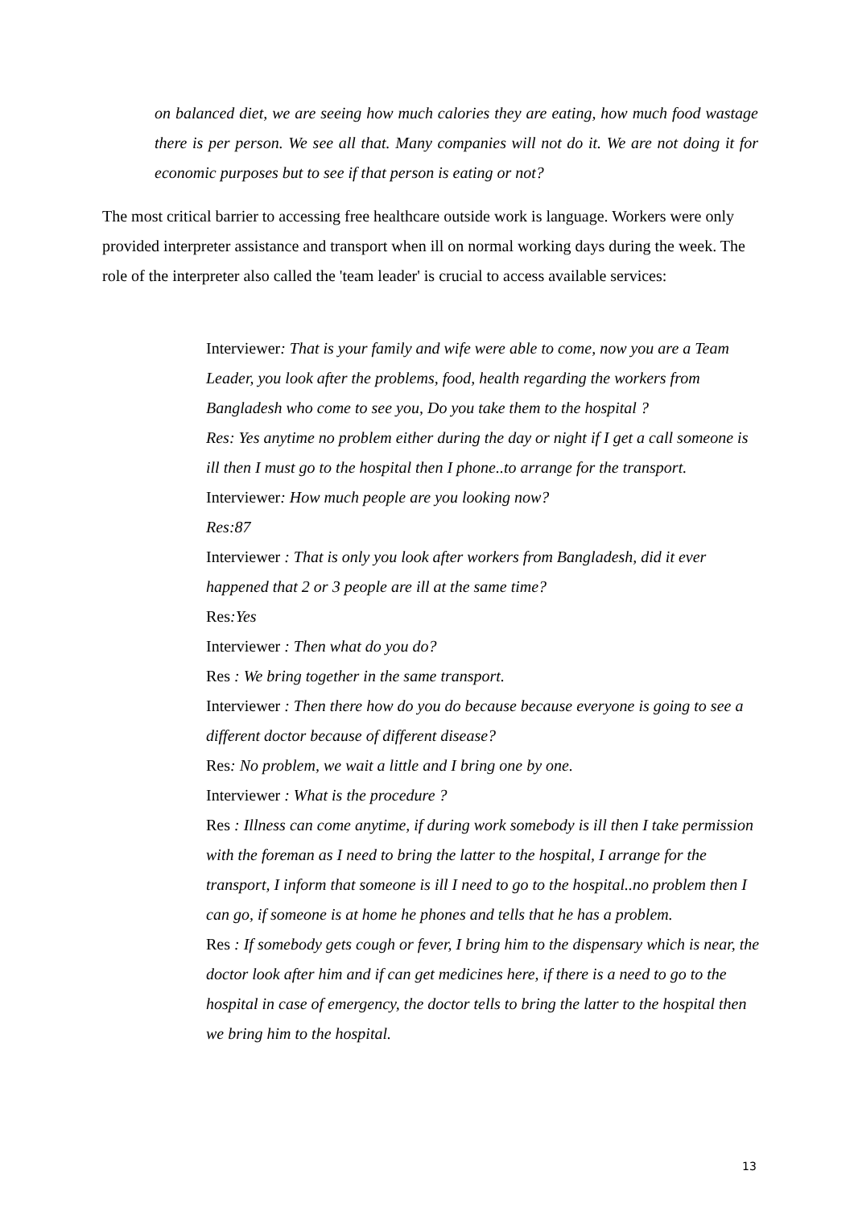on balanced diet, we are seeing how much calories they are eating, how much food wastage there is per person. We see all that. Many companies will not do it. We are not doing it for economic purposes but to see if that person is eating or not?
The most critical barrier to accessing free healthcare outside work is language. Workers were only provided interpreter assistance and transport when ill on normal working days during the week. The role of the interpreter also called the 'team leader' is crucial to access available services:
Interviewer: That is your family and wife were able to come, now you are a Team Leader, you look after the problems, food, health regarding the workers from Bangladesh who come to see you, Do you take them to the hospital ?
Res: Yes anytime no problem either during the day or night if I get a call someone is ill then I must go to the hospital then I phone..to arrange for the transport.
Interviewer: How much people are you looking now?
Res:87
Interviewer : That is only you look after workers from Bangladesh, did it ever happened that 2 or 3 people are ill at the same time?
Res:Yes
Interviewer : Then what do you do?
Res : We bring together in the same transport.
Interviewer : Then there how do you do because because everyone is going to see a different doctor because of different disease?
Res: No problem, we wait a little and I bring one by one.
Interviewer : What is the procedure ?
Res : Illness can come anytime, if during work somebody is ill then I take permission with the foreman as I need to bring the latter to the hospital, I arrange for the transport, I inform that someone is ill I need to go to the hospital..no problem then I can go, if someone is at home he phones and tells that he has a problem.
Res : If somebody gets cough or fever, I bring him to the dispensary which is near, the doctor look after him and if can get medicines here, if there is a need to go to the hospital in case of emergency, the doctor tells to bring the latter to the hospital then we bring him to the hospital.
13